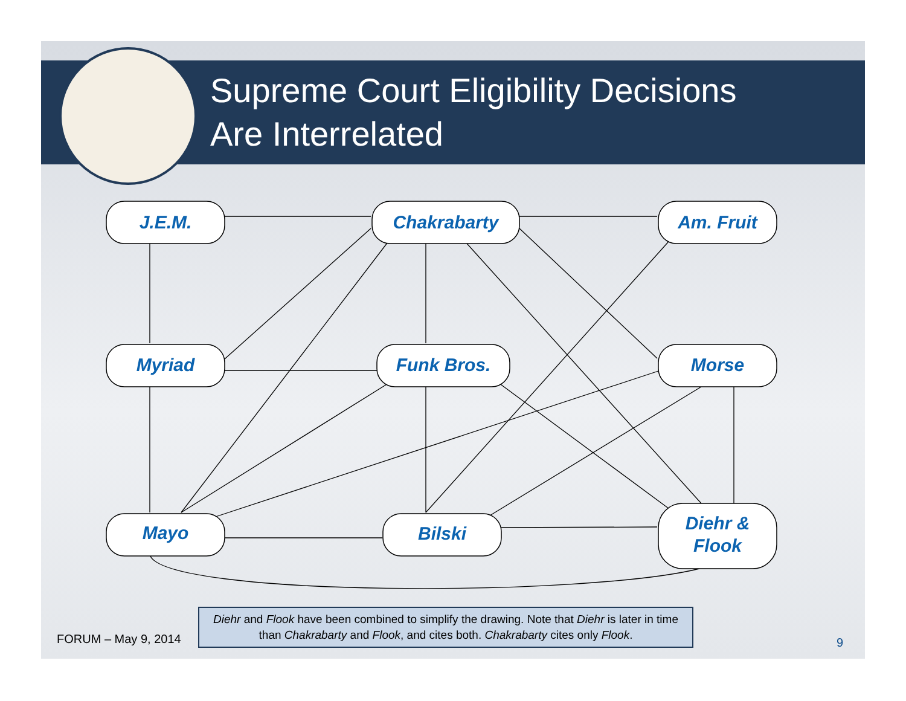Supreme Court Eligibility Decisions
Are Interrelated
J.E.M.
Chakrabarty
Am. Fruit
Myriad
Funk Bros.
Morse
Mayo
Bilski
Diehr &
Flook
Diehr and Flook have been combined to simplify the drawing. Note that Diehr is later in time than Chakrabarty and Flook, and cites both. Chakrabarty cites only Flook.
FORUM – May 9, 2014 9